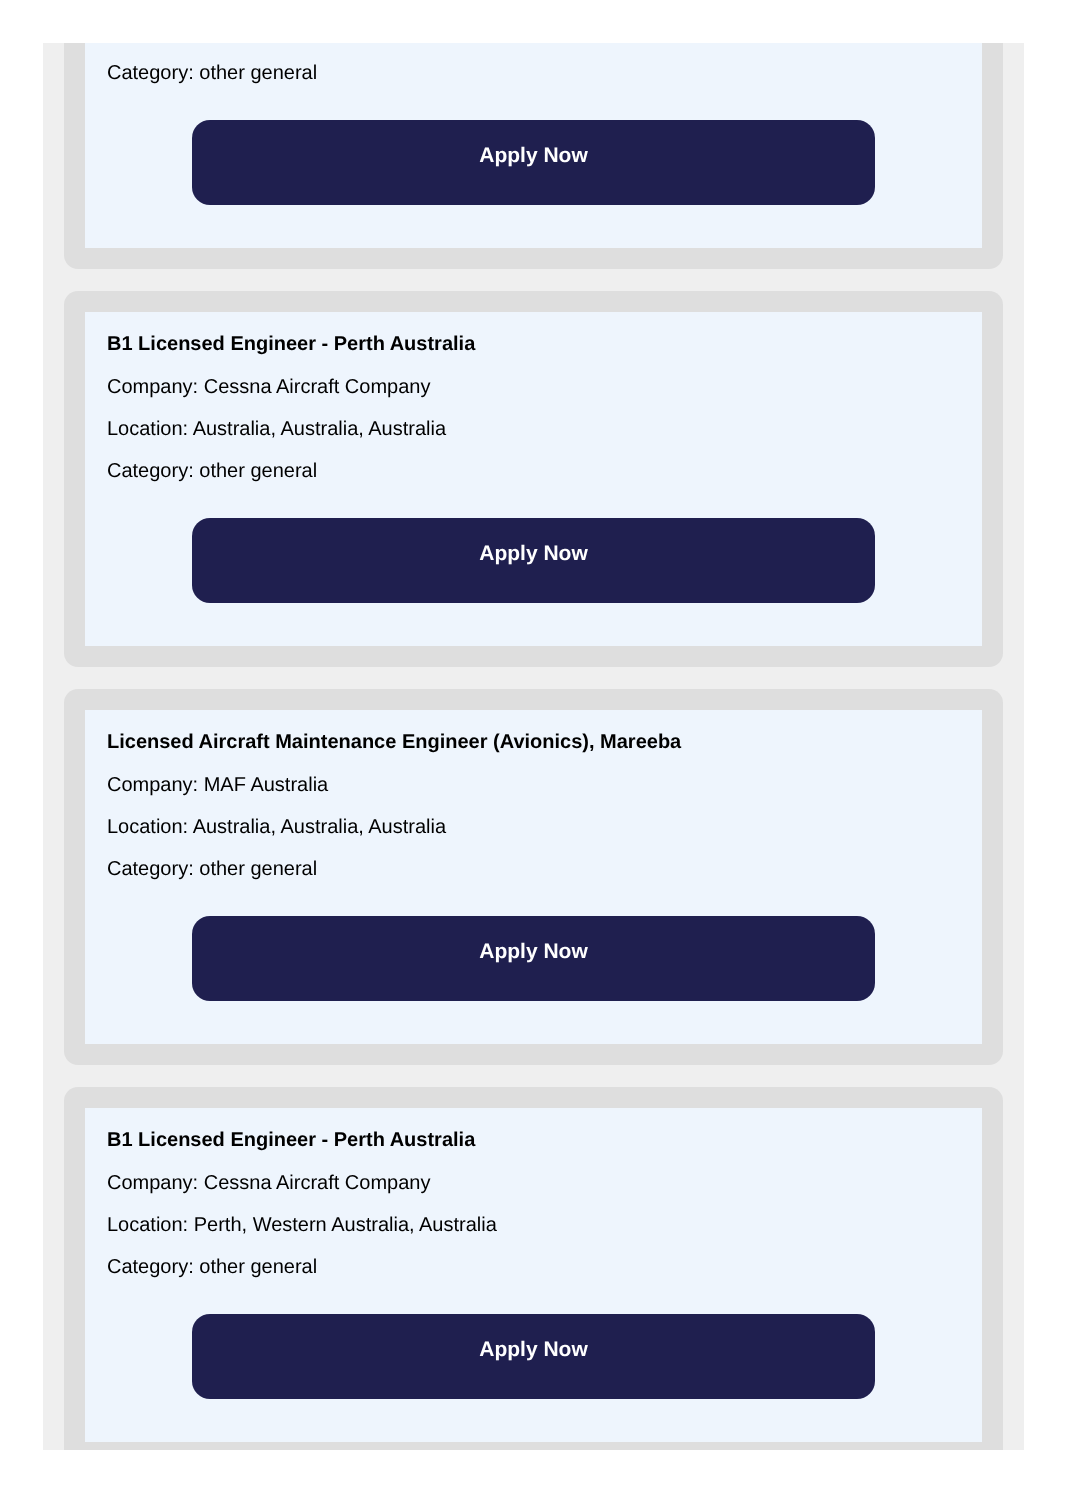Category: other general
Apply Now
B1 Licensed Engineer - Perth Australia
Company: Cessna Aircraft Company
Location: Australia, Australia, Australia
Category: other general
Apply Now
Licensed Aircraft Maintenance Engineer (Avionics), Mareeba
Company: MAF Australia
Location: Australia, Australia, Australia
Category: other general
Apply Now
B1 Licensed Engineer - Perth Australia
Company: Cessna Aircraft Company
Location: Perth, Western Australia, Australia
Category: other general
Apply Now